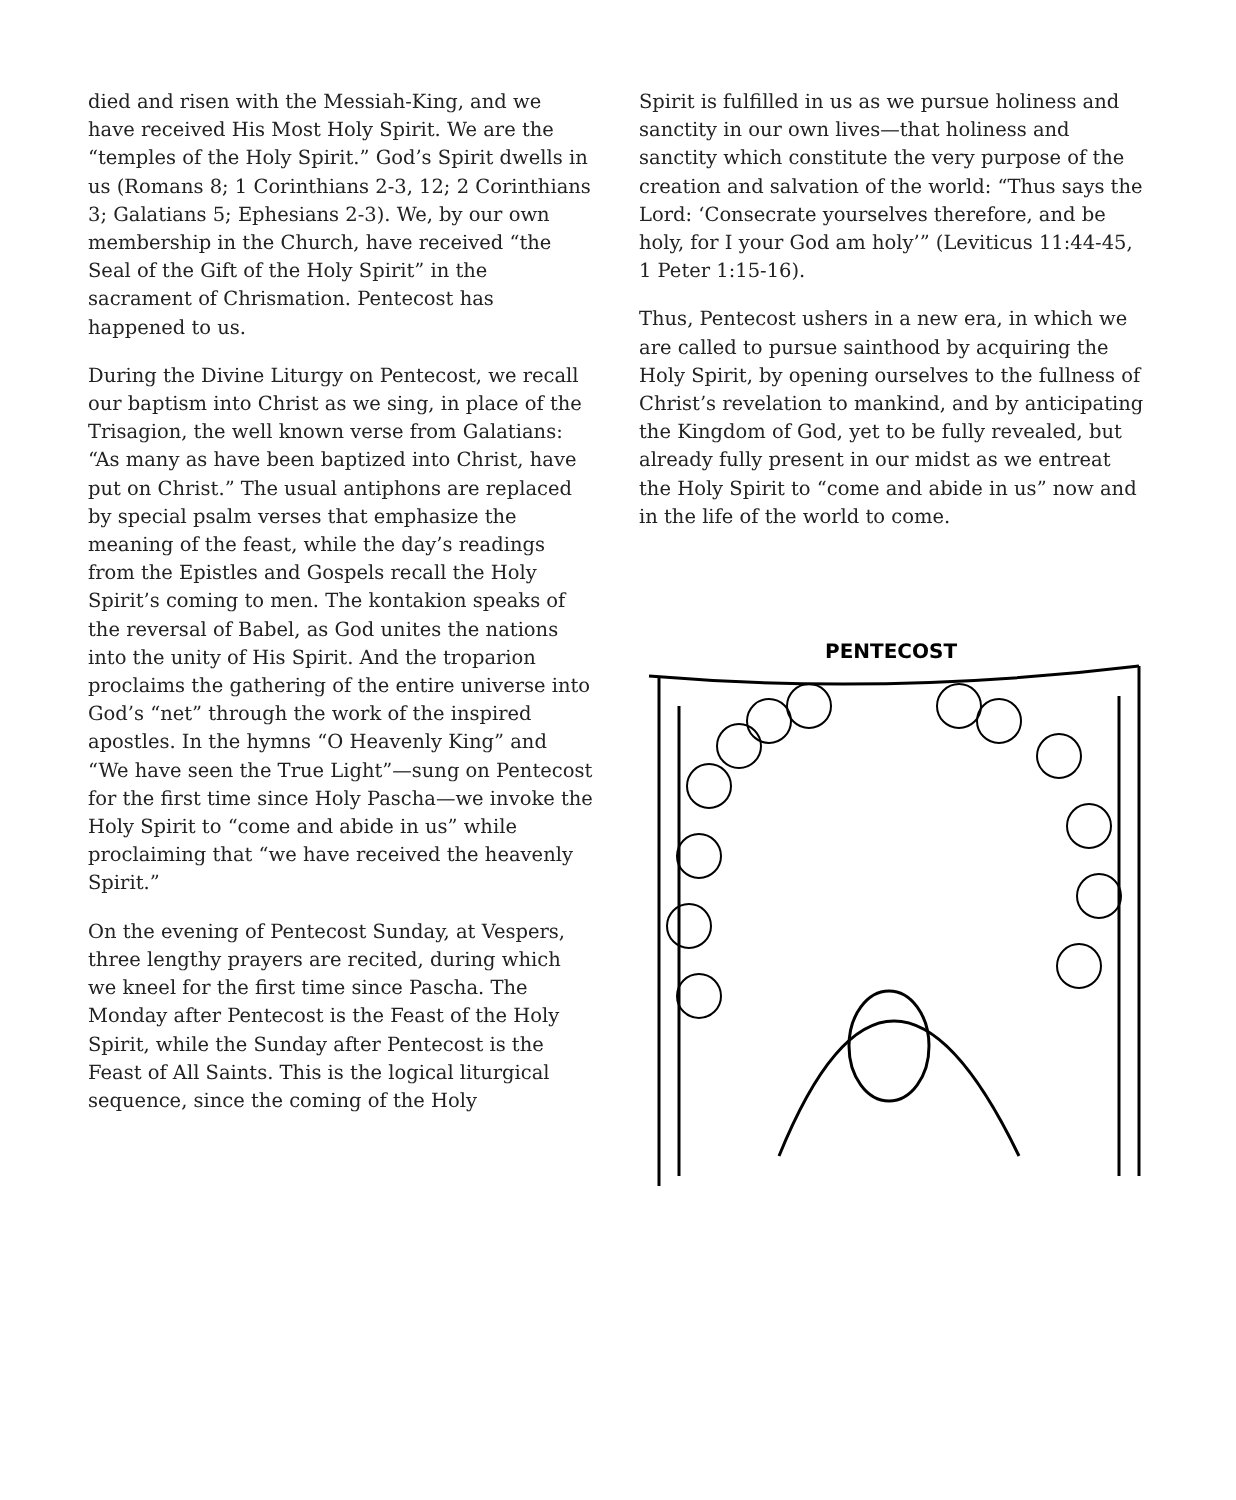died and risen with the Messiah-King, and we have received His Most Holy Spirit. We are the “temples of the Holy Spirit.” God’s Spirit dwells in us (Romans 8; 1 Corinthians 2-3, 12; 2 Corinthians 3; Galatians 5; Ephesians 2-3). We, by our own membership in the Church, have received “the Seal of the Gift of the Holy Spirit” in the sacrament of Chrismation. Pentecost has happened to us.
During the Divine Liturgy on Pentecost, we recall our baptism into Christ as we sing, in place of the Trisagion, the well known verse from Galatians: “As many as have been baptized into Christ, have put on Christ.” The usual antiphons are replaced by special psalm verses that emphasize the meaning of the feast, while the day’s readings from the Epistles and Gospels recall the Holy Spirit’s coming to men. The kontakion speaks of the reversal of Babel, as God unites the nations into the unity of His Spirit. And the troparion proclaims the gathering of the entire universe into God’s “net” through the work of the inspired apostles. In the hymns “O Heavenly King” and “We have seen the True Light”—sung on Pentecost for the first time since Holy Pascha—we invoke the Holy Spirit to “come and abide in us” while proclaiming that “we have received the heavenly Spirit.”
On the evening of Pentecost Sunday, at Vespers, three lengthy prayers are recited, during which we kneel for the first time since Pascha. The Monday after Pentecost is the Feast of the Holy Spirit, while the Sunday after Pentecost is the Feast of All Saints. This is the logical liturgical sequence, since the coming of the Holy
Spirit is fulfilled in us as we pursue holiness and sanctity in our own lives—that holiness and sanctity which constitute the very purpose of the creation and salvation of the world: “Thus says the Lord: ‘Consecrate yourselves therefore, and be holy, for I your God am holy’” (Leviticus 11:44-45, 1 Peter 1:15-16).
Thus, Pentecost ushers in a new era, in which we are called to pursue sainthood by acquiring the Holy Spirit, by opening ourselves to the fullness of Christ’s revelation to mankind, and by anticipating the Kingdom of God, yet to be fully revealed, but already fully present in our midst as we entreat the Holy Spirit to “come and abide in us” now and in the life of the world to come.
PENTECOST